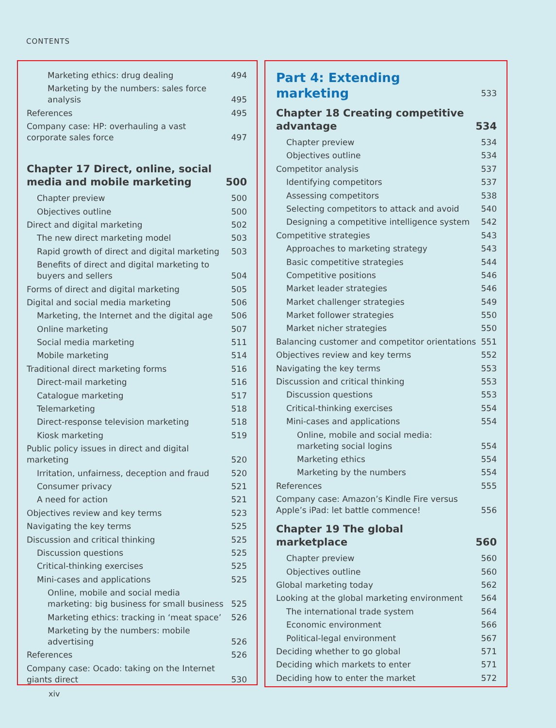CONTENTS
Marketing ethics: drug dealing 494
Marketing by the numbers: sales force analysis 495
References 495
Company case: HP: overhauling a vast corporate sales force 497
Chapter 17 Direct, online, social media and mobile marketing 500
Chapter preview 500
Objectives outline 500
Direct and digital marketing 502
The new direct marketing model 503
Rapid growth of direct and digital marketing 503
Benefits of direct and digital marketing to buyers and sellers 504
Forms of direct and digital marketing 505
Digital and social media marketing 506
Marketing, the Internet and the digital age 506
Online marketing 507
Social media marketing 511
Mobile marketing 514
Traditional direct marketing forms 516
Direct-mail marketing 516
Catalogue marketing 517
Telemarketing 518
Direct-response television marketing 518
Kiosk marketing 519
Public policy issues in direct and digital marketing 520
Irritation, unfairness, deception and fraud 520
Consumer privacy 521
A need for action 521
Objectives review and key terms 523
Navigating the key terms 525
Discussion and critical thinking 525
Discussion questions 525
Critical-thinking exercises 525
Mini-cases and applications 525
Online, mobile and social media marketing: big business for small business 525
Marketing ethics: tracking in ‘meat space’ 526
Marketing by the numbers: mobile advertising 526
References 526
Company case: Ocado: taking on the Internet giants direct 530
Part 4: Extending marketing 533
Chapter 18 Creating competitive advantage 534
Chapter preview 534
Objectives outline 534
Competitor analysis 537
Identifying competitors 537
Assessing competitors 538
Selecting competitors to attack and avoid 540
Designing a competitive intelligence system 542
Competitive strategies 543
Approaches to marketing strategy 543
Basic competitive strategies 544
Competitive positions 546
Market leader strategies 546
Market challenger strategies 549
Market follower strategies 550
Market nicher strategies 550
Balancing customer and competitor orientations 551
Objectives review and key terms 552
Navigating the key terms 553
Discussion and critical thinking 553
Discussion questions 553
Critical-thinking exercises 554
Mini-cases and applications 554
Online, mobile and social media: marketing social logins 554
Marketing ethics 554
Marketing by the numbers 554
References 555
Company case: Amazon’s Kindle Fire versus Apple’s iPad: let battle commence! 556
Chapter 19 The global marketplace 560
Chapter preview 560
Objectives outline 560
Global marketing today 562
Looking at the global marketing environment 564
The international trade system 564
Economic environment 566
Political-legal environment 567
Deciding whether to go global 571
Deciding which markets to enter 571
Deciding how to enter the market 572
xiv